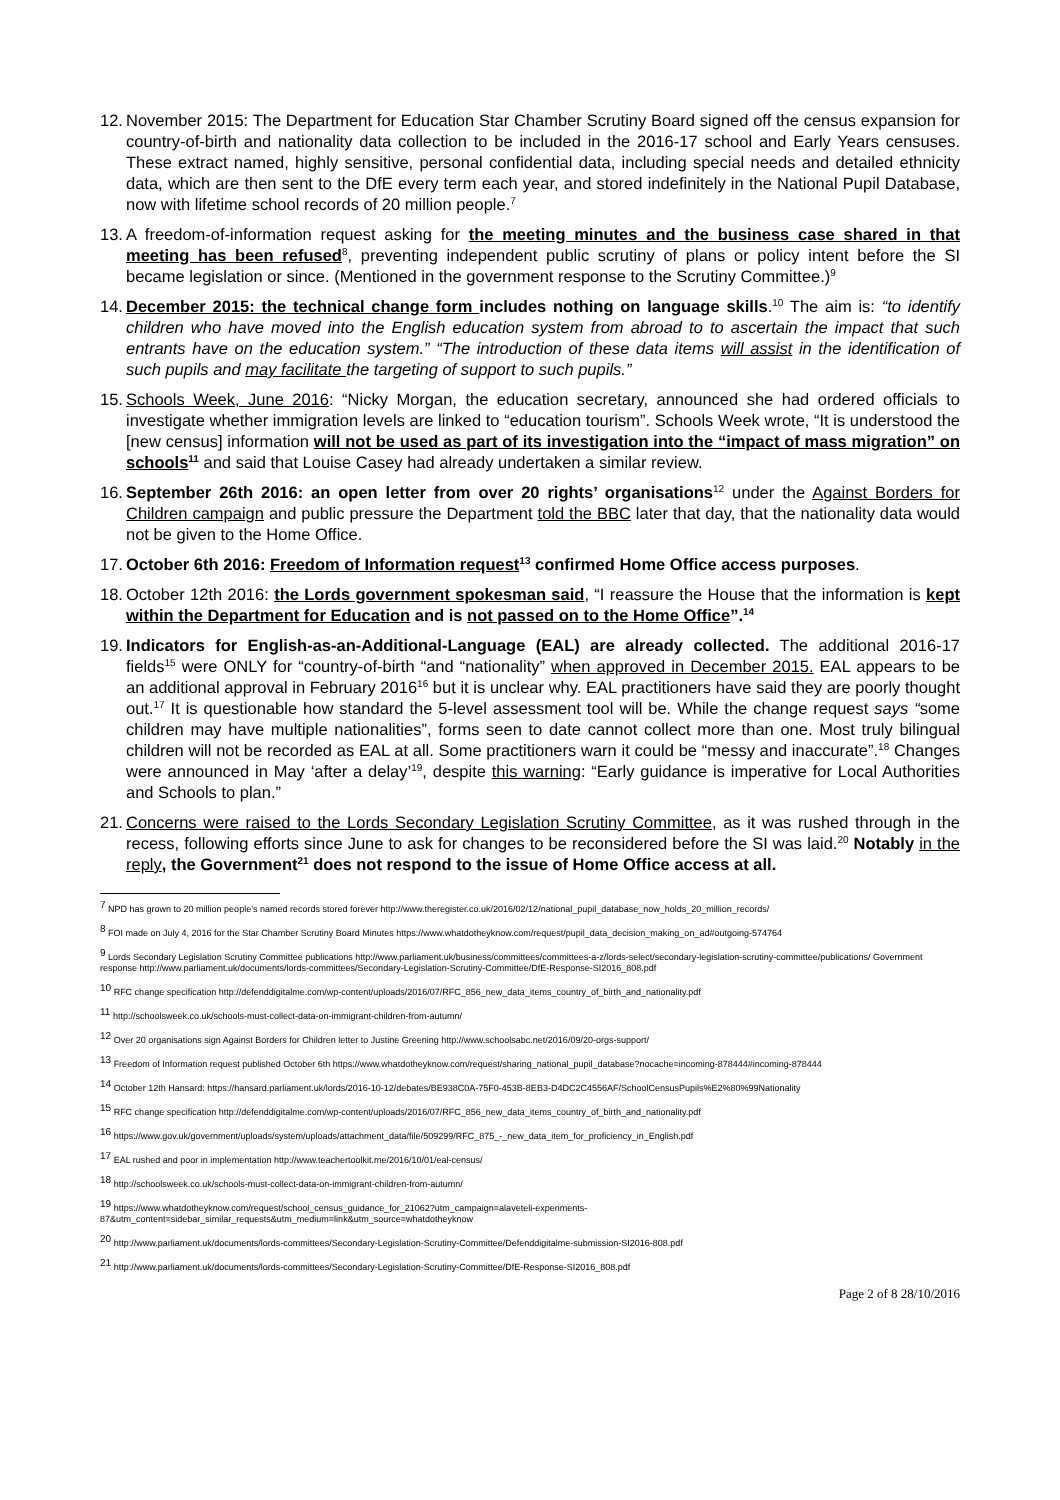12. November 2015: The Department for Education Star Chamber Scrutiny Board signed off the census expansion for country-of-birth and nationality data collection to be included in the 2016-17 school and Early Years censuses. These extract named, highly sensitive, personal confidential data, including special needs and detailed ethnicity data, which are then sent to the DfE every term each year, and stored indefinitely in the National Pupil Database, now with lifetime school records of 20 million people.<sup>7</sup>
13. A freedom-of-information request asking for the meeting minutes and the business case shared in that meeting has been refused<sup>8</sup>, preventing independent public scrutiny of plans or policy intent before the SI became legislation or since. (Mentioned in the government response to the Scrutiny Committee.)<sup>9</sup>
14. December 2015: the technical change form includes nothing on language skills.<sup>10</sup> The aim is: “to identify children who have moved into the English education system from abroad to to ascertain the impact that such entrants have on the education system.” “The introduction of these data items will assist in the identification of such pupils and may facilitate the targeting of support to such pupils.”
15. Schools Week, June 2016: “Nicky Morgan, the education secretary, announced she had ordered officials to investigate whether immigration levels are linked to “education tourism”. Schools Week wrote, “It is understood the [new census] information will not be used as part of its investigation into the “impact of mass migration” on schools<sup>11</sup> and said that Louise Casey had already undertaken a similar review.
16. September 26th 2016: an open letter from over 20 rights’ organisations<sup>12</sup> under the Against Borders for Children campaign and public pressure the Department told the BBC later that day, that the nationality data would not be given to the Home Office.
17. October 6th 2016: Freedom of Information request<sup>13</sup> confirmed Home Office access purposes.
18. October 12th 2016: the Lords government spokesman said, “I reassure the House that the information is kept within the Department for Education and is not passed on to the Home Office”.<sup>14</sup>
19. Indicators for English-as-an-Additional-Language (EAL) are already collected. The additional 2016-17 fields<sup>15</sup> were ONLY for “country-of-birth “and “nationality” when approved in December 2015. EAL appears to be an additional approval in February 2016<sup>16</sup> but it is unclear why. EAL practitioners have said they are poorly thought out.<sup>17</sup> It is questionable how standard the 5-level assessment tool will be. While the change request says “some children may have multiple nationalities”, forms seen to date cannot collect more than one. Most truly bilingual children will not be recorded as EAL at all. Some practitioners warn it could be “messy and inaccurate”.<sup>18</sup> Changes were announced in May ‘after a delay’<sup>19</sup>, despite this warning: “Early guidance is imperative for Local Authorities and Schools to plan.”
21. Concerns were raised to the Lords Secondary Legislation Scrutiny Committee, as it was rushed through in the recess, following efforts since June to ask for changes to be reconsidered before the SI was laid.<sup>20</sup> Notably in the reply, the Government<sup>21</sup> does not respond to the issue of Home Office access at all.
<sup>7</sup> NPD has grown to 20 million people’s named records stored forever http://www.theregister.co.uk/2016/02/12/national_pupil_database_now_holds_20_million_records/
<sup>8</sup> FOI made on July 4, 2016 for the Star Chamber Scrutiny Board Minutes https://www.whatdotheyknow.com/request/pupil_data_decision_making_on_ad#outgoing-574764
<sup>9</sup> Lords Secondary Legislation Scrutiny Committee publications http://www.parliament.uk/business/committees/committees-a-z/lords-select/secondary-legislation-scrutiny-committee/publications/ Government response http://www.parliament.uk/documents/lords-committees/Secondary-Legislation-Scrutiny-Committee/DfE-Response-SI2016_808.pdf
<sup>10</sup> RFC change specification http://defenddigitalme.com/wp-content/uploads/2016/07/RFC_856_new_data_items_country_of_birth_and_nationality.pdf
<sup>11</sup> http://schoolsweek.co.uk/schools-must-collect-data-on-immigrant-children-from-autumn/
<sup>12</sup> Over 20 organisations sign Against Borders for Children letter to Justine Greening http://www.schoolsabc.net/2016/09/20-orgs-support/
<sup>13</sup> Freedom of Information request published October 6th https://www.whatdotheyknow.com/request/sharing_national_pupil_database?nocache=incoming-878444#incoming-878444
<sup>14</sup> October 12th Hansard: https://hansard.parliament.uk/lords/2016-10-12/debates/BE938C0A-75F0-453B-8EB3-D4DC2C4556AF/SchoolCensusPupils%E2%80%99Nationality
<sup>15</sup> RFC change specification http://defenddigitalme.com/wp-content/uploads/2016/07/RFC_856_new_data_items_country_of_birth_and_nationality.pdf
<sup>16</sup> https://www.gov.uk/government/uploads/system/uploads/attachment_data/file/509299/RFC_875_-_new_data_item_for_proficiency_in_English.pdf
<sup>17</sup> EAL rushed and poor in implementation http://www.teachertoolkit.me/2016/10/01/eal-census/
<sup>18</sup> http://schoolsweek.co.uk/schools-must-collect-data-on-immigrant-children-from-autumn/
<sup>19</sup> https://www.whatdotheyknow.com/request/school_census_guidance_for_21062?utm_campaign=alaveteli-experiments-87&utm_content=sidebar_similar_requests&utm_medium=link&utm_source=whatdotheyknow
<sup>20</sup> http://www.parliament.uk/documents/lords-committees/Secondary-Legislation-Scrutiny-Committee/Defenddigitalme-submission-SI2016-808.pdf
<sup>21</sup> http://www.parliament.uk/documents/lords-committees/Secondary-Legislation-Scrutiny-Committee/DfE-Response-SI2016_808.pdf
Page 2 of 8 28/10/2016